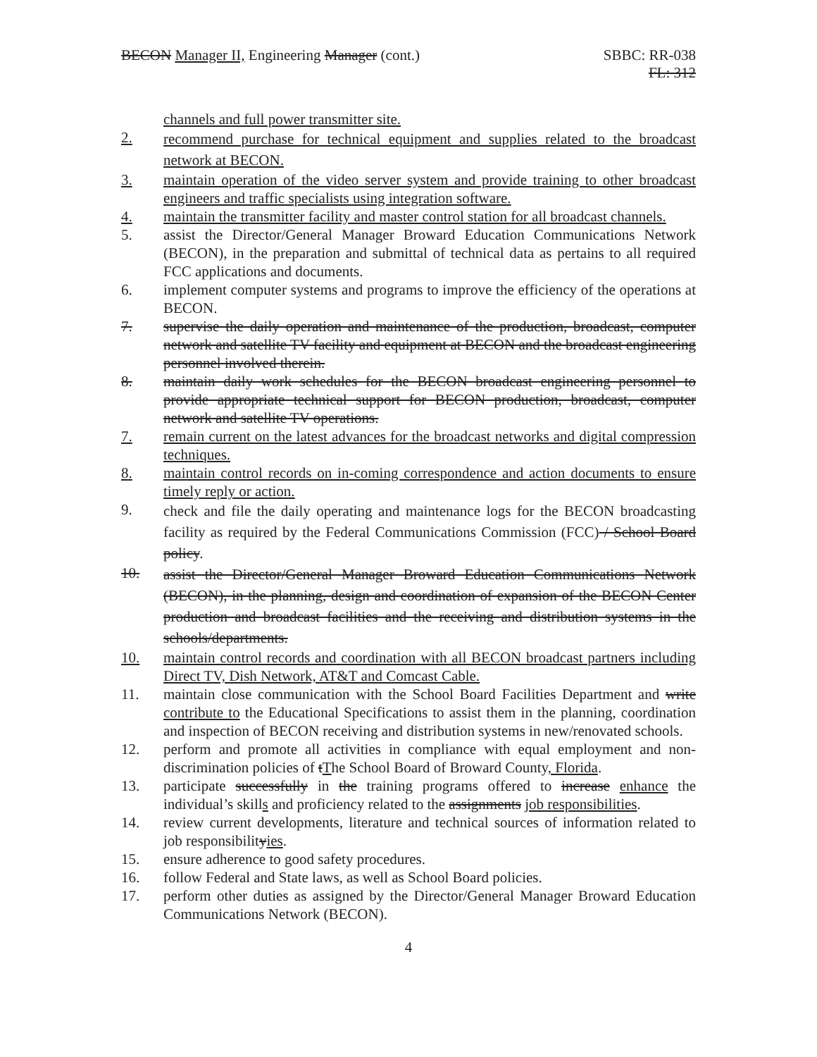BECON Manager II, Engineering Manager (cont.)
SBBC: RR-038
FL: 312
channels and full power transmitter site.
2. recommend purchase for technical equipment and supplies related to the broadcast network at BECON.
3. maintain operation of the video server system and provide training to other broadcast engineers and traffic specialists using integration software.
4. maintain the transmitter facility and master control station for all broadcast channels.
5. assist the Director/General Manager Broward Education Communications Network (BECON), in the preparation and submittal of technical data as pertains to all required FCC applications and documents.
6. implement computer systems and programs to improve the efficiency of the operations at BECON.
7. supervise the daily operation and maintenance of the production, broadcast, computer network and satellite TV facility and equipment at BECON and the broadcast engineering personnel involved therein.
8. maintain daily work schedules for the BECON broadcast engineering personnel to provide appropriate technical support for BECON production, broadcast, computer network and satellite TV operations.
7. remain current on the latest advances for the broadcast networks and digital compression techniques.
8. maintain control records on in-coming correspondence and action documents to ensure timely reply or action.
9. check and file the daily operating and maintenance logs for the BECON broadcasting facility as required by the Federal Communications Commission (FCC) / School Board policy.
10. assist the Director/General Manager Broward Education Communications Network (BECON), in the planning, design and coordination of expansion of the BECON Center production and broadcast facilities and the receiving and distribution systems in the schools/departments.
10. maintain control records and coordination with all BECON broadcast partners including Direct TV, Dish Network, AT&T and Comcast Cable.
11. maintain close communication with the School Board Facilities Department and write contribute to the Educational Specifications to assist them in the planning, coordination and inspection of BECON receiving and distribution systems in new/renovated schools.
12. perform and promote all activities in compliance with equal employment and non-discrimination policies of tThe School Board of Broward County, Florida.
13. participate successfully in the training programs offered to increase enhance the individual’s skills and proficiency related to the assignments job responsibilities.
14. review current developments, literature and technical sources of information related to job responsibilityies.
15. ensure adherence to good safety procedures.
16. follow Federal and State laws, as well as School Board policies.
17. perform other duties as assigned by the Director/General Manager Broward Education Communications Network (BECON).
4